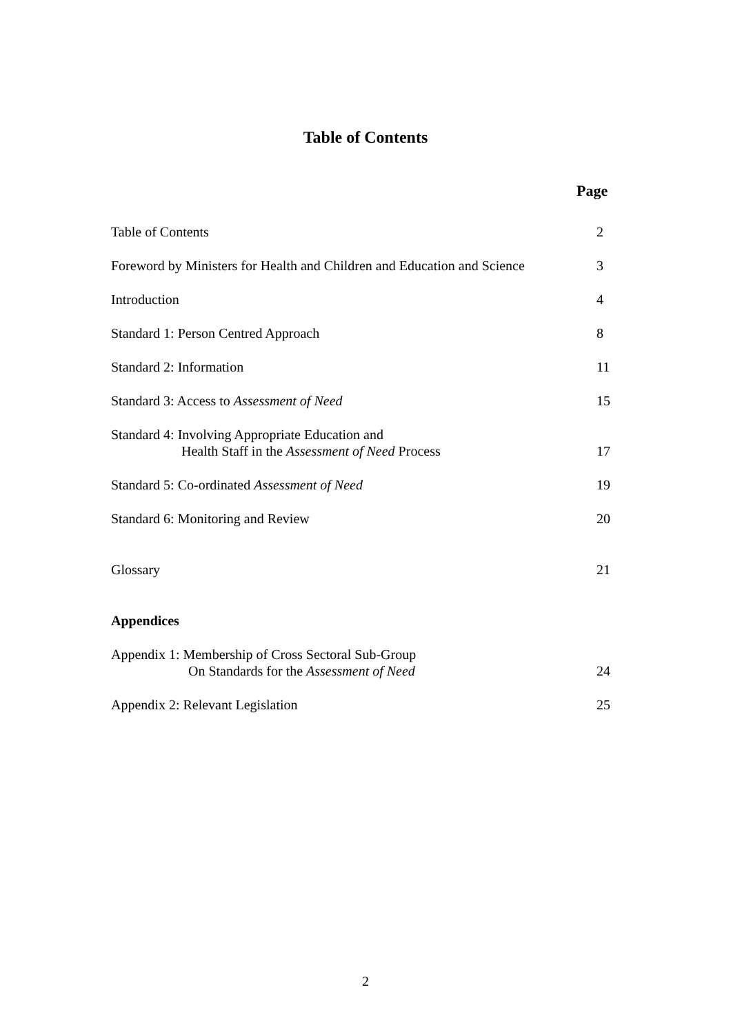Table of Contents
Page
Table of Contents 2
Foreword by Ministers for Health and Children and Education and Science 3
Introduction 4
Standard 1: Person Centred Approach 8
Standard 2: Information 11
Standard 3: Access to Assessment of Need 15
Standard 4: Involving Appropriate Education and
Health Staff in the Assessment of Need Process 17
Standard 5: Co-ordinated Assessment of Need 19
Standard 6: Monitoring and Review 20
Glossary 21
Appendices
Appendix 1: Membership of Cross Sectoral Sub-Group
On Standards for the Assessment of Need 24
Appendix 2: Relevant Legislation 25
2